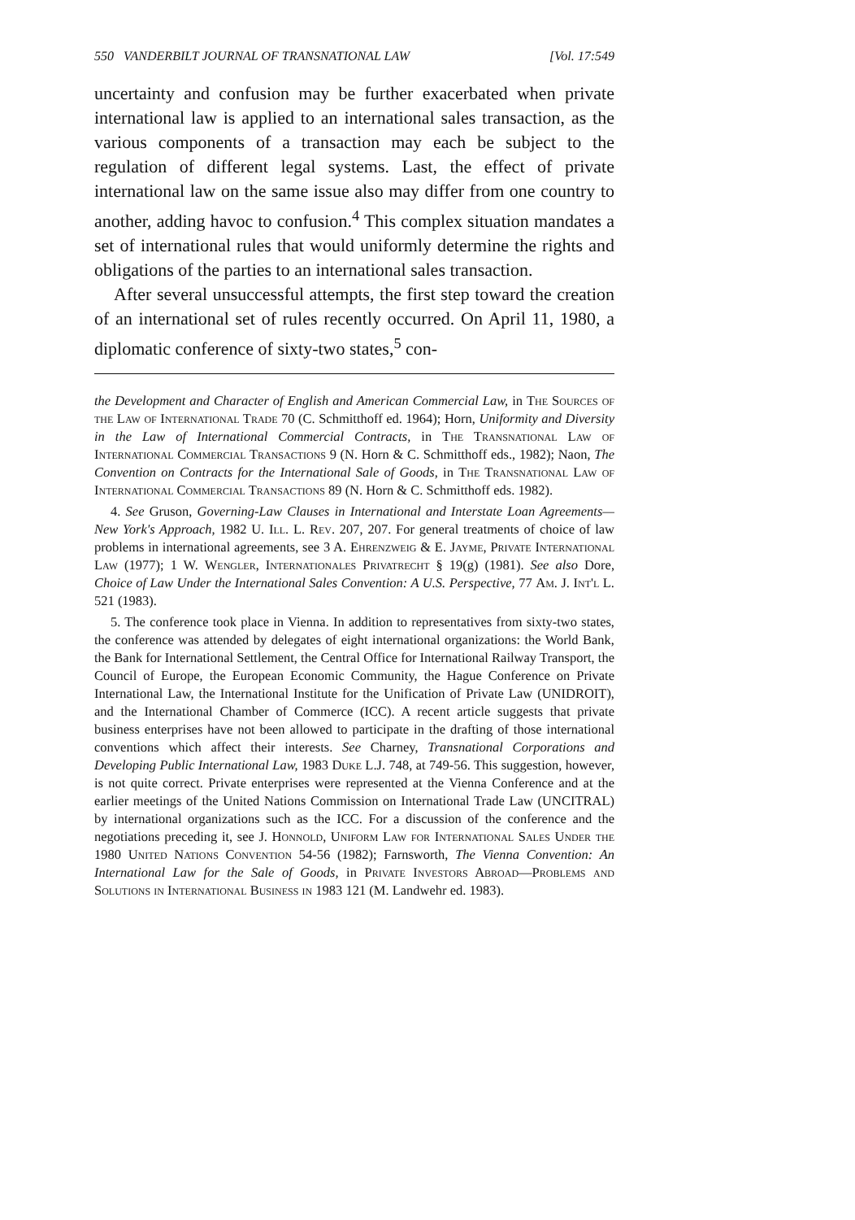550 VANDERBILT JOURNAL OF TRANSNATIONAL LAW [Vol. 17:549
uncertainty and confusion may be further exacerbated when private international law is applied to an international sales transaction, as the various components of a transaction may each be subject to the regulation of different legal systems. Last, the effect of private international law on the same issue also may differ from one country to another, adding havoc to confusion.<sup>4</sup> This complex situation mandates a set of international rules that would uniformly determine the rights and obligations of the parties to an international sales transaction.
After several unsuccessful attempts, the first step toward the creation of an international set of rules recently occurred. On April 11, 1980, a diplomatic conference of sixty-two states,<sup>5</sup> con-
the Development and Character of English and American Commercial Law, in The Sources of the Law of International Trade 70 (C. Schmitthoff ed. 1964); Horn, Uniformity and Diversity in the Law of International Commercial Contracts, in The Transnational Law of International Commercial Transactions 9 (N. Horn & C. Schmitthoff eds., 1982); Naon, The Convention on Contracts for the International Sale of Goods, in The Transnational Law of International Commercial Transactions 89 (N. Horn & C. Schmitthoff eds. 1982).
4. See Gruson, Governing-Law Clauses in International and Interstate Loan Agreements—New York's Approach, 1982 U. Ill. L. Rev. 207, 207. For general treatments of choice of law problems in international agreements, see 3 A. Ehrenzweig & E. Jayme, Private International Law (1977); 1 W. Wengler, Internationales Privatrecht § 19(g) (1981). See also Dore, Choice of Law Under the International Sales Convention: A U.S. Perspective, 77 Am. J. Int'l L. 521 (1983).
5. The conference took place in Vienna. In addition to representatives from sixty-two states, the conference was attended by delegates of eight international organizations: the World Bank, the Bank for International Settlement, the Central Office for International Railway Transport, the Council of Europe, the European Economic Community, the Hague Conference on Private International Law, the International Institute for the Unification of Private Law (UNIDROIT), and the International Chamber of Commerce (ICC). A recent article suggests that private business enterprises have not been allowed to participate in the drafting of those international conventions which affect their interests. See Charney, Transnational Corporations and Developing Public International Law, 1983 Duke L.J. 748, at 749-56. This suggestion, however, is not quite correct. Private enterprises were represented at the Vienna Conference and at the earlier meetings of the United Nations Commission on International Trade Law (UNCITRAL) by international organizations such as the ICC. For a discussion of the conference and the negotiations preceding it, see J. Honnold, Uniform Law for International Sales Under the 1980 United Nations Convention 54-56 (1982); Farnsworth, The Vienna Convention: An International Law for the Sale of Goods, in Private Investors Abroad—Problems and Solutions in International Business in 1983 121 (M. Landwehr ed. 1983).